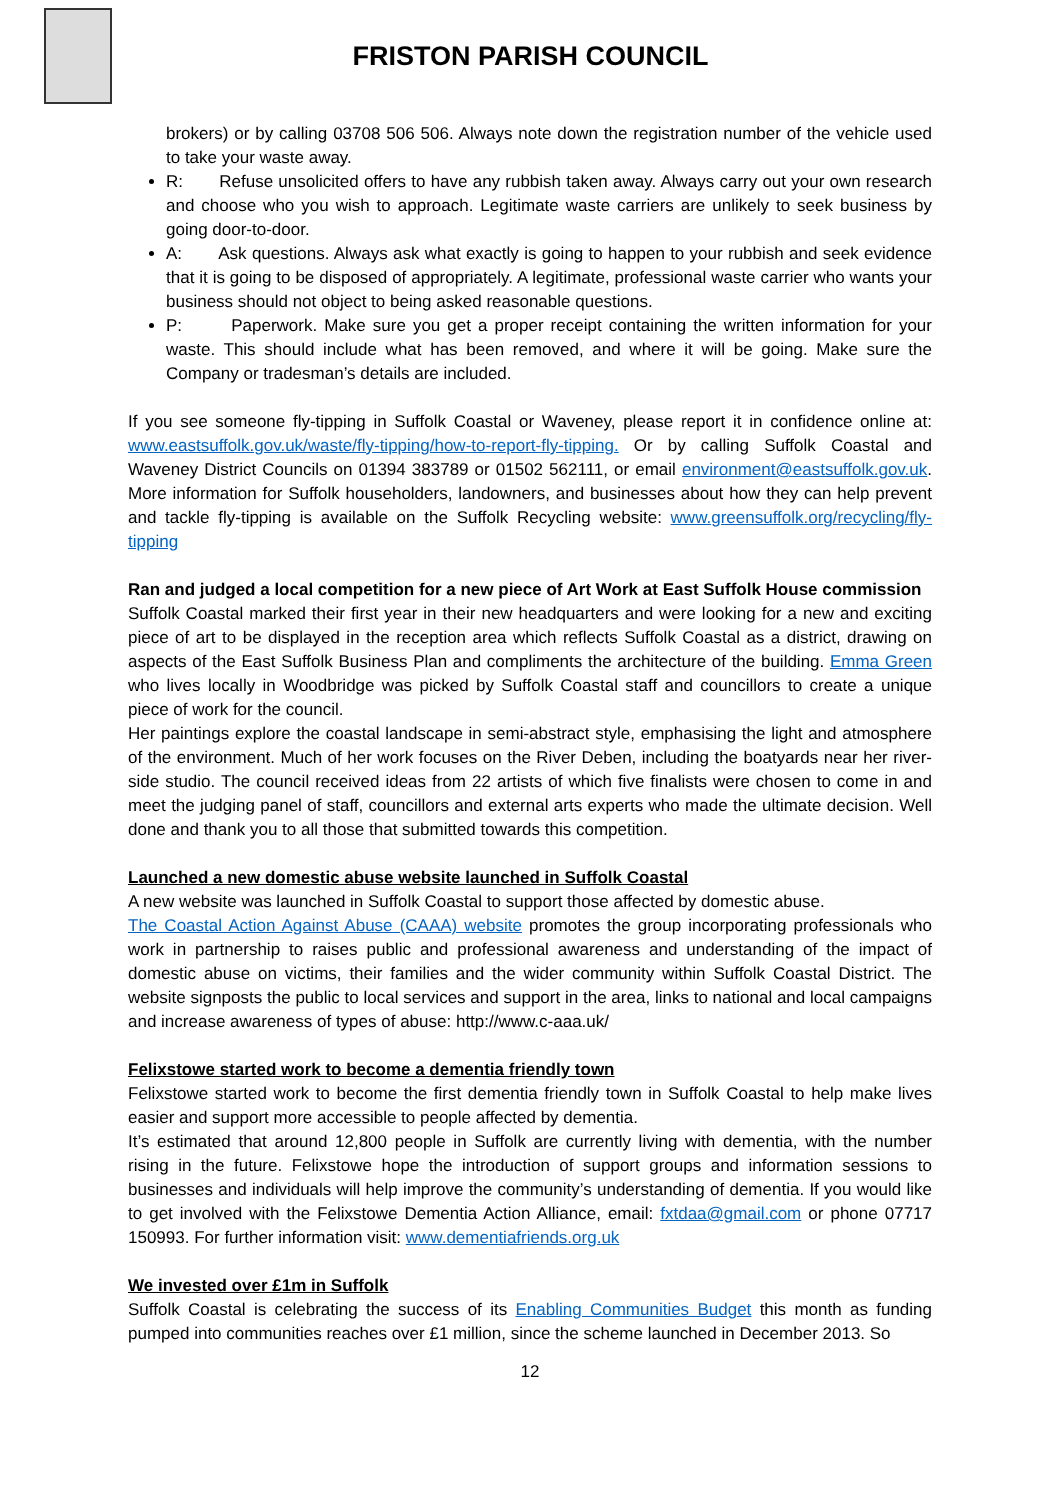FRISTON PARISH COUNCIL
brokers) or by calling 03708 506 506. Always note down the registration number of the vehicle used to take your waste away.
R: Refuse unsolicited offers to have any rubbish taken away. Always carry out your own research and choose who you wish to approach. Legitimate waste carriers are unlikely to seek business by going door-to-door.
A: Ask questions. Always ask what exactly is going to happen to your rubbish and seek evidence that it is going to be disposed of appropriately. A legitimate, professional waste carrier who wants your business should not object to being asked reasonable questions.
P: Paperwork. Make sure you get a proper receipt containing the written information for your waste. This should include what has been removed, and where it will be going. Make sure the Company or tradesman’s details are included.
If you see someone fly-tipping in Suffolk Coastal or Waveney, please report it in confidence online at: www.eastsuffolk.gov.uk/waste/fly-tipping/how-to-report-fly-tipping. Or by calling Suffolk Coastal and Waveney District Councils on 01394 383789 or 01502 562111, or email environment@eastsuffolk.gov.uk. More information for Suffolk householders, landowners, and businesses about how they can help prevent and tackle fly-tipping is available on the Suffolk Recycling website: www.greensuffolk.org/recycling/fly-tipping
Ran and judged a local competition for a new piece of Art Work at East Suffolk House commission
Suffolk Coastal marked their first year in their new headquarters and were looking for a new and exciting piece of art to be displayed in the reception area which reflects Suffolk Coastal as a district, drawing on aspects of the East Suffolk Business Plan and compliments the architecture of the building. Emma Green who lives locally in Woodbridge was picked by Suffolk Coastal staff and councillors to create a unique piece of work for the council.
Her paintings explore the coastal landscape in semi-abstract style, emphasising the light and atmosphere of the environment. Much of her work focuses on the River Deben, including the boatyards near her river-side studio. The council received ideas from 22 artists of which five finalists were chosen to come in and meet the judging panel of staff, councillors and external arts experts who made the ultimate decision. Well done and thank you to all those that submitted towards this competition.
Launched a new domestic abuse website launched in Suffolk Coastal
A new website was launched in Suffolk Coastal to support those affected by domestic abuse.
The Coastal Action Against Abuse (CAAA) website promotes the group incorporating professionals who work in partnership to raises public and professional awareness and understanding of the impact of domestic abuse on victims, their families and the wider community within Suffolk Coastal District. The website signposts the public to local services and support in the area, links to national and local campaigns and increase awareness of types of abuse: http://www.c-aaa.uk/
Felixstowe started work to become a dementia friendly town
Felixstowe started work to become the first dementia friendly town in Suffolk Coastal to help make lives easier and support more accessible to people affected by dementia.
It’s estimated that around 12,800 people in Suffolk are currently living with dementia, with the number rising in the future. Felixstowe hope the introduction of support groups and information sessions to businesses and individuals will help improve the community’s understanding of dementia. If you would like to get involved with the Felixstowe Dementia Action Alliance, email: fxtdaa@gmail.com or phone 07717 150993. For further information visit: www.dementiafriends.org.uk
We invested over £1m in Suffolk
Suffolk Coastal is celebrating the success of its Enabling Communities Budget this month as funding pumped into communities reaches over £1 million, since the scheme launched in December 2013. So
12